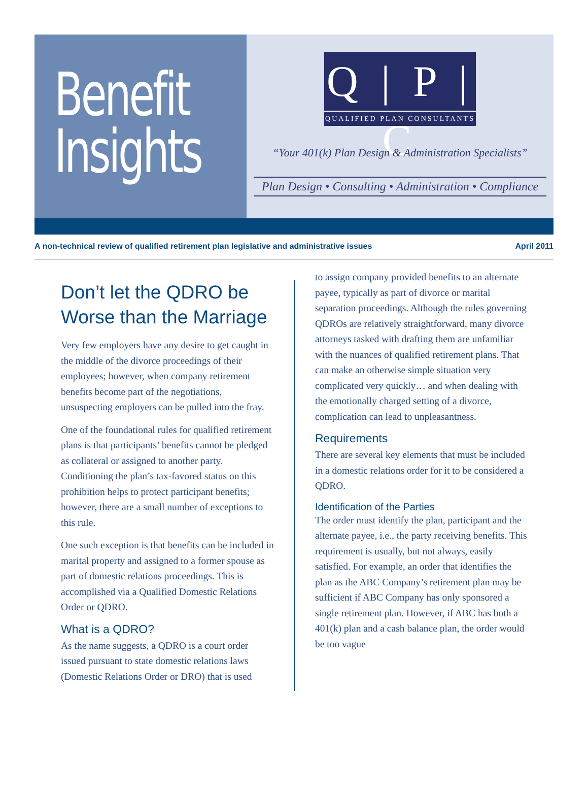Benefit
Insights
Q | P | C
QUALIFIED PLAN CONSULTANTS
“Your 401(k) Plan Design & Administration Specialists”
Plan Design • Consulting • Administration • Compliance
A non-technical review of qualified retirement plan legislative and administrative issues April 2011
Don’t let the QDRO be Worse than the Marriage
Very few employers have any desire to get caught in the middle of the divorce proceedings of their employees; however, when company retirement benefits become part of the negotiations, unsuspecting employers can be pulled into the fray.
One of the foundational rules for qualified retirement plans is that participants’ benefits cannot be pledged as collateral or assigned to another party. Conditioning the plan’s tax-favored status on this prohibition helps to protect participant benefits; however, there are a small number of exceptions to this rule.
One such exception is that benefits can be included in marital property and assigned to a former spouse as part of domestic relations proceedings. This is accomplished via a Qualified Domestic Relations Order or QDRO.
What is a QDRO?
As the name suggests, a QDRO is a court order issued pursuant to state domestic relations laws (Domestic Relations Order or DRO) that is used
to assign company provided benefits to an alternate payee, typically as part of divorce or marital separation proceedings. Although the rules governing QDROs are relatively straightforward, many divorce attorneys tasked with drafting them are unfamiliar with the nuances of qualified retirement plans. That can make an otherwise simple situation very complicated very quickly… and when dealing with the emotionally charged setting of a divorce, complication can lead to unpleasantness.
Requirements
There are several key elements that must be included in a domestic relations order for it to be considered a QDRO.
Identification of the Parties
The order must identify the plan, participant and the alternate payee, i.e., the party receiving benefits. This requirement is usually, but not always, easily satisfied. For example, an order that identifies the plan as the ABC Company’s retirement plan may be sufficient if ABC Company has only sponsored a single retirement plan. However, if ABC has both a 401(k) plan and a cash balance plan, the order would be too vague